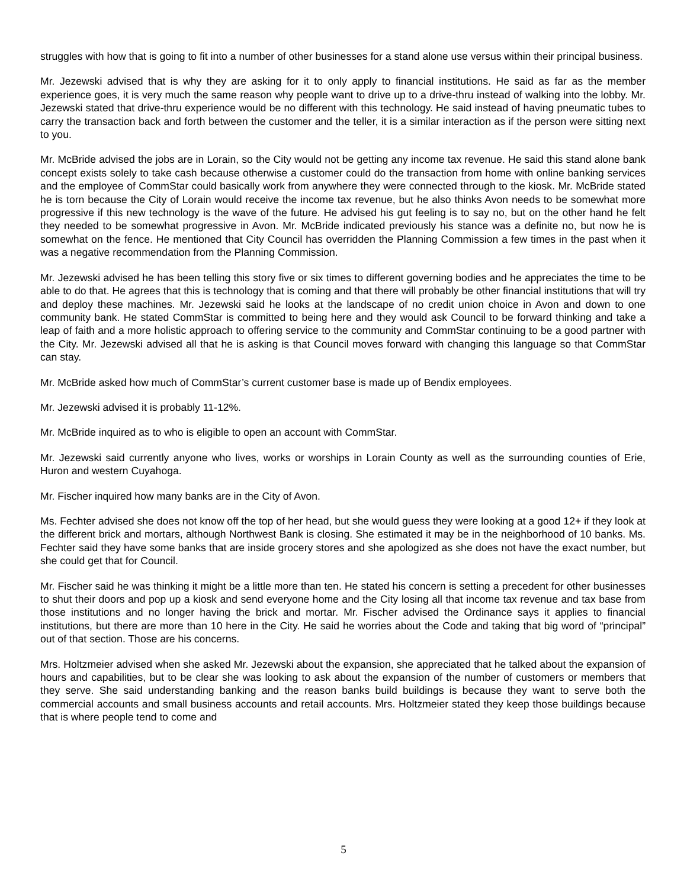struggles with how that is going to fit into a number of other businesses for a stand alone use versus within their principal business.
Mr. Jezewski advised that is why they are asking for it to only apply to financial institutions. He said as far as the member experience goes, it is very much the same reason why people want to drive up to a drive-thru instead of walking into the lobby. Mr. Jezewski stated that drive-thru experience would be no different with this technology. He said instead of having pneumatic tubes to carry the transaction back and forth between the customer and the teller, it is a similar interaction as if the person were sitting next to you.
Mr. McBride advised the jobs are in Lorain, so the City would not be getting any income tax revenue. He said this stand alone bank concept exists solely to take cash because otherwise a customer could do the transaction from home with online banking services and the employee of CommStar could basically work from anywhere they were connected through to the kiosk. Mr. McBride stated he is torn because the City of Lorain would receive the income tax revenue, but he also thinks Avon needs to be somewhat more progressive if this new technology is the wave of the future. He advised his gut feeling is to say no, but on the other hand he felt they needed to be somewhat progressive in Avon. Mr. McBride indicated previously his stance was a definite no, but now he is somewhat on the fence. He mentioned that City Council has overridden the Planning Commission a few times in the past when it was a negative recommendation from the Planning Commission.
Mr. Jezewski advised he has been telling this story five or six times to different governing bodies and he appreciates the time to be able to do that. He agrees that this is technology that is coming and that there will probably be other financial institutions that will try and deploy these machines. Mr. Jezewski said he looks at the landscape of no credit union choice in Avon and down to one community bank. He stated CommStar is committed to being here and they would ask Council to be forward thinking and take a leap of faith and a more holistic approach to offering service to the community and CommStar continuing to be a good partner with the City. Mr. Jezewski advised all that he is asking is that Council moves forward with changing this language so that CommStar can stay.
Mr. McBride asked how much of CommStar’s current customer base is made up of Bendix employees.
Mr. Jezewski advised it is probably 11-12%.
Mr. McBride inquired as to who is eligible to open an account with CommStar.
Mr. Jezewski said currently anyone who lives, works or worships in Lorain County as well as the surrounding counties of Erie, Huron and western Cuyahoga.
Mr. Fischer inquired how many banks are in the City of Avon.
Ms. Fechter advised she does not know off the top of her head, but she would guess they were looking at a good 12+ if they look at the different brick and mortars, although Northwest Bank is closing. She estimated it may be in the neighborhood of 10 banks. Ms. Fechter said they have some banks that are inside grocery stores and she apologized as she does not have the exact number, but she could get that for Council.
Mr. Fischer said he was thinking it might be a little more than ten. He stated his concern is setting a precedent for other businesses to shut their doors and pop up a kiosk and send everyone home and the City losing all that income tax revenue and tax base from those institutions and no longer having the brick and mortar. Mr. Fischer advised the Ordinance says it applies to financial institutions, but there are more than 10 here in the City. He said he worries about the Code and taking that big word of “principal” out of that section. Those are his concerns.
Mrs. Holtzmeier advised when she asked Mr. Jezewski about the expansion, she appreciated that he talked about the expansion of hours and capabilities, but to be clear she was looking to ask about the expansion of the number of customers or members that they serve. She said understanding banking and the reason banks build buildings is because they want to serve both the commercial accounts and small business accounts and retail accounts. Mrs. Holtzmeier stated they keep those buildings because that is where people tend to come and
5